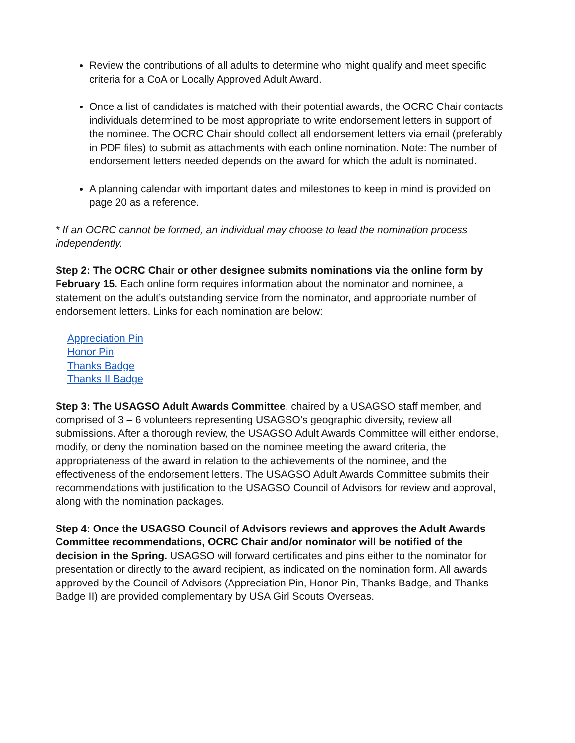Review the contributions of all adults to determine who might qualify and meet specific criteria for a CoA or Locally Approved Adult Award.
Once a list of candidates is matched with their potential awards, the OCRC Chair contacts individuals determined to be most appropriate to write endorsement letters in support of the nominee. The OCRC Chair should collect all endorsement letters via email (preferably in PDF files) to submit as attachments with each online nomination. Note: The number of endorsement letters needed depends on the award for which the adult is nominated.
A planning calendar with important dates and milestones to keep in mind is provided on page 20 as a reference.
* If an OCRC cannot be formed, an individual may choose to lead the nomination process independently.
Step 2: The OCRC Chair or other designee submits nominations via the online form by February 15. Each online form requires information about the nominator and nominee, a statement on the adult’s outstanding service from the nominator, and appropriate number of endorsement letters. Links for each nomination are below:
Appreciation Pin
Honor Pin
Thanks Badge
Thanks II Badge
Step 3: The USAGSO Adult Awards Committee, chaired by a USAGSO staff member, and comprised of 3 – 6 volunteers representing USAGSO’s geographic diversity, review all submissions. After a thorough review, the USAGSO Adult Awards Committee will either endorse, modify, or deny the nomination based on the nominee meeting the award criteria, the appropriateness of the award in relation to the achievements of the nominee, and the effectiveness of the endorsement letters. The USAGSO Adult Awards Committee submits their recommendations with justification to the USAGSO Council of Advisors for review and approval, along with the nomination packages.
Step 4: Once the USAGSO Council of Advisors reviews and approves the Adult Awards Committee recommendations, OCRC Chair and/or nominator will be notified of the decision in the Spring. USAGSO will forward certificates and pins either to the nominator for presentation or directly to the award recipient, as indicated on the nomination form. All awards approved by the Council of Advisors (Appreciation Pin, Honor Pin, Thanks Badge, and Thanks Badge II) are provided complementary by USA Girl Scouts Overseas.